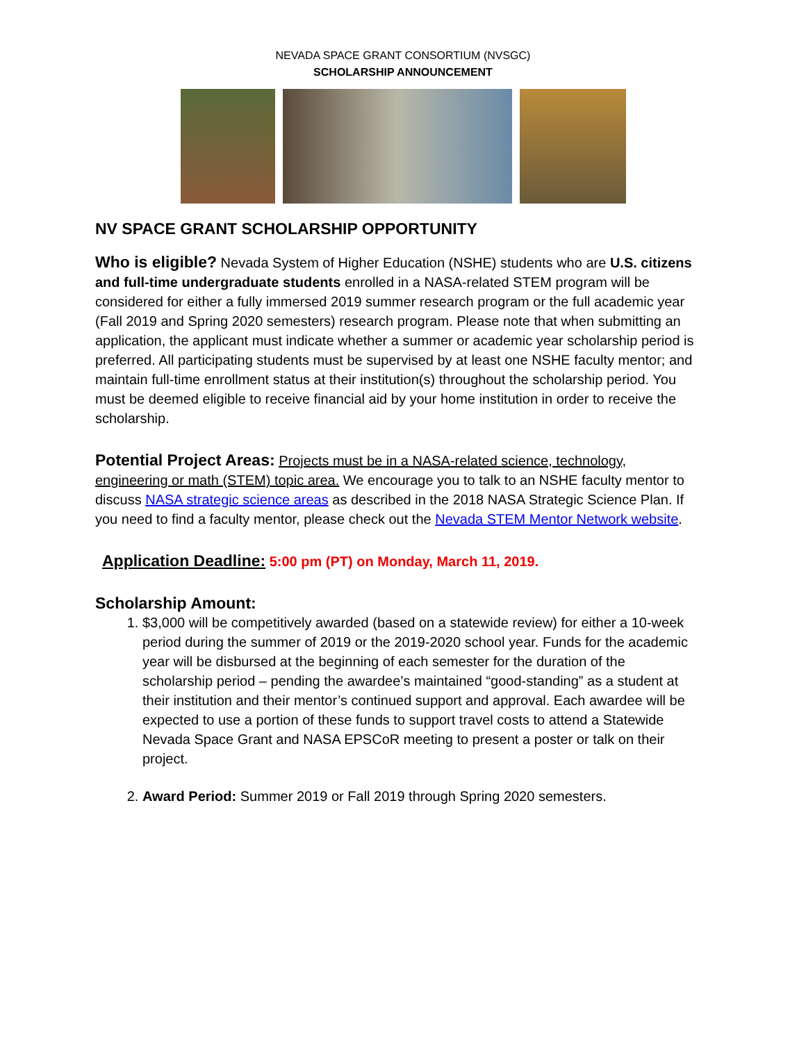NEVADA SPACE GRANT CONSORTIUM (NVSGC)
SCHOLARSHIP ANNOUNCEMENT
NV SPACE GRANT SCHOLARSHIP OPPORTUNITY
Who is eligible? Nevada System of Higher Education (NSHE) students who are U.S. citizens and full-time undergraduate students enrolled in a NASA-related STEM program will be considered for either a fully immersed 2019 summer research program or the full academic year (Fall 2019 and Spring 2020 semesters) research program. Please note that when submitting an application, the applicant must indicate whether a summer or academic year scholarship period is preferred. All participating students must be supervised by at least one NSHE faculty mentor; and maintain full-time enrollment status at their institution(s) throughout the scholarship period. You must be deemed eligible to receive financial aid by your home institution in order to receive the scholarship.
Potential Project Areas: Projects must be in a NASA-related science, technology, engineering or math (STEM) topic area. We encourage you to talk to an NSHE faculty mentor to discuss NASA strategic science areas as described in the 2018 NASA Strategic Science Plan. If you need to find a faculty mentor, please check out the Nevada STEM Mentor Network website.
Application Deadline: 5:00 pm (PT) on Monday, March 11, 2019.
Scholarship Amount:
1. $3,000 will be competitively awarded (based on a statewide review) for either a 10-week period during the summer of 2019 or the 2019-2020 school year. Funds for the academic year will be disbursed at the beginning of each semester for the duration of the scholarship period – pending the awardee’s maintained “good-standing” as a student at their institution and their mentor’s continued support and approval. Each awardee will be expected to use a portion of these funds to support travel costs to attend a Statewide Nevada Space Grant and NASA EPSCoR meeting to present a poster or talk on their project.
2. Award Period: Summer 2019 or Fall 2019 through Spring 2020 semesters.